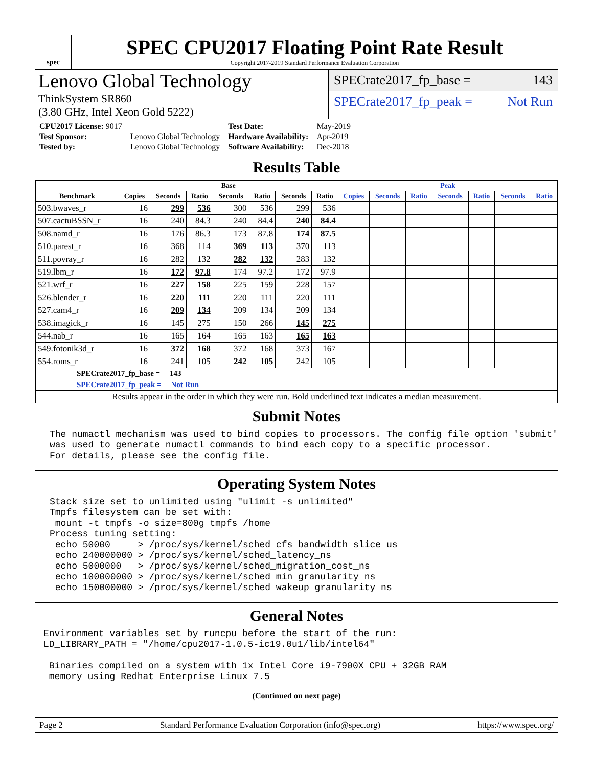spec
SPEC CPU2017 Floating Point Rate Result
Copyright 2017-2019 Standard Performance Evaluation Corporation
Lenovo Global Technology
ThinkSystem SR860
(3.80 GHz, Intel Xeon Gold 5222)
SPECrate2017_fp_base = 143
SPECrate2017_fp_peak = Not Run
| CPU2017 License: 9017 | | Test Date: | May-2019 |
| Test Sponsor: | Lenovo Global Technology | Hardware Availability: | Apr-2019 |
| Tested by: | Lenovo Global Technology | Software Availability: | Dec-2018 |
Results Table
| | Base | | | | | | | Peak | | | | | | |
| --- | --- | --- | --- | --- | --- | --- | --- | --- | --- | --- | --- | --- | --- | --- |
| Benchmark | Copies | Seconds | Ratio | Seconds | Ratio | Seconds | Ratio | Copies | Seconds | Ratio | Seconds | Ratio | Seconds | Ratio |
| 503.bwaves_r | 16 | 299 | 536 | 300 | 536 | 299 | 536 | | | | | | | |
| 507.cactuBSSN_r | 16 | 240 | 84.3 | 240 | 84.4 | 240 | 84.4 | | | | | | | |
| 508.namd_r | 16 | 176 | 86.3 | 173 | 87.8 | 174 | 87.5 | | | | | | | |
| 510.parest_r | 16 | 368 | 114 | 369 | 113 | 370 | 113 | | | | | | | |
| 511.povray_r | 16 | 282 | 132 | 282 | 132 | 283 | 132 | | | | | | | |
| 519.lbm_r | 16 | 172 | 97.8 | 174 | 97.2 | 172 | 97.9 | | | | | | | |
| 521.wrf_r | 16 | 227 | 158 | 225 | 159 | 228 | 157 | | | | | | | |
| 526.blender_r | 16 | 220 | 111 | 220 | 111 | 220 | 111 | | | | | | | |
| 527.cam4_r | 16 | 209 | 134 | 209 | 134 | 209 | 134 | | | | | | | |
| 538.imagick_r | 16 | 145 | 275 | 150 | 266 | 145 | 275 | | | | | | | |
| 544.nab_r | 16 | 165 | 164 | 165 | 163 | 165 | 163 | | | | | | | |
| 549.fotonik3d_r | 16 | 372 | 168 | 372 | 168 | 373 | 167 | | | | | | | |
| 554.roms_r | 16 | 241 | 105 | 242 | 105 | 242 | 105 | | | | | | | |
| SPECrate2017_fp_base = 143 | | | | | | | | | | | | | | |
| SPECrate2017_fp_peak = Not Run | | | | | | | | | | | | | | |
| Results appear in the order in which they were run. Bold underlined text indicates a median measurement. | | | | | | | | | | | | | | |
Submit Notes
The numactl mechanism was used to bind copies to processors. The config file option 'submit'
was used to generate numactl commands to bind each copy to a specific processor.
For details, please see the config file.
Operating System Notes
Stack size set to unlimited using "ulimit -s unlimited"
Tmpfs filesystem can be set with:
 mount -t tmpfs -o size=800g tmpfs /home
Process tuning setting:
 echo 50000     > /proc/sys/kernel/sched_cfs_bandwidth_slice_us
 echo 240000000 > /proc/sys/kernel/sched_latency_ns
 echo 5000000   > /proc/sys/kernel/sched_migration_cost_ns
 echo 100000000 > /proc/sys/kernel/sched_min_granularity_ns
 echo 150000000 > /proc/sys/kernel/sched_wakeup_granularity_ns
General Notes
Environment variables set by runcpu before the start of the run:
LD_LIBRARY_PATH = "/home/cpu2017-1.0.5-ic19.0u1/lib/intel64"

 Binaries compiled on a system with 1x Intel Core i9-7900X CPU + 32GB RAM
 memory using Redhat Enterprise Linux 7.5
(Continued on next page)
Page 2 Standard Performance Evaluation Corporation (info@spec.org) https://www.spec.org/